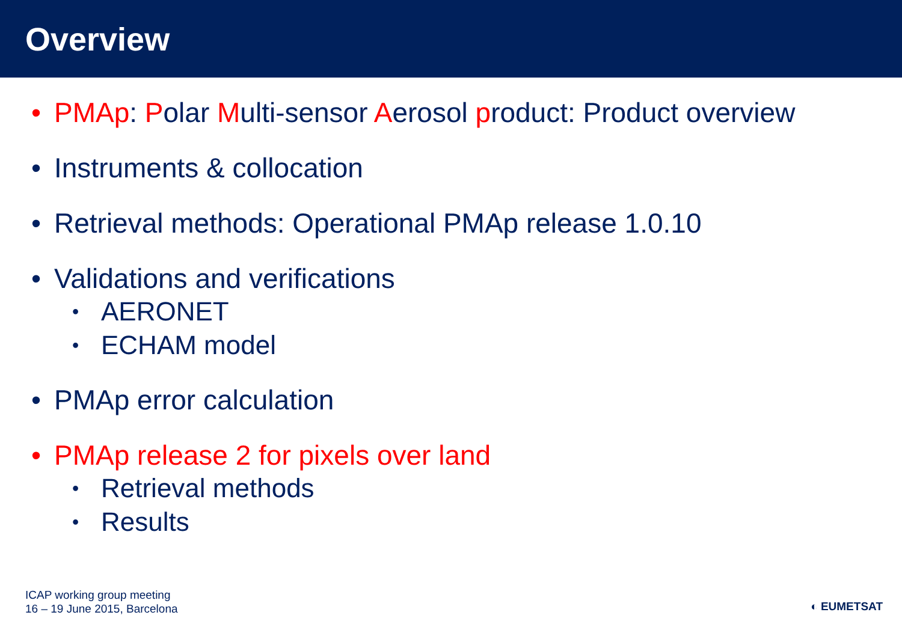Overview
• PMAp: Polar Multi-sensor Aerosol product: Product overview
• Instruments & collocation
• Retrieval methods: Operational PMAp release 1.0.10
• Validations and verifications
• AERONET
• ECHAM model
• PMAp error calculation
• PMAp release 2 for pixels over land
• Retrieval methods
• Results
ICAP working group meeting
16 – 19 June 2015, Barcelona
◐ EUMETSAT